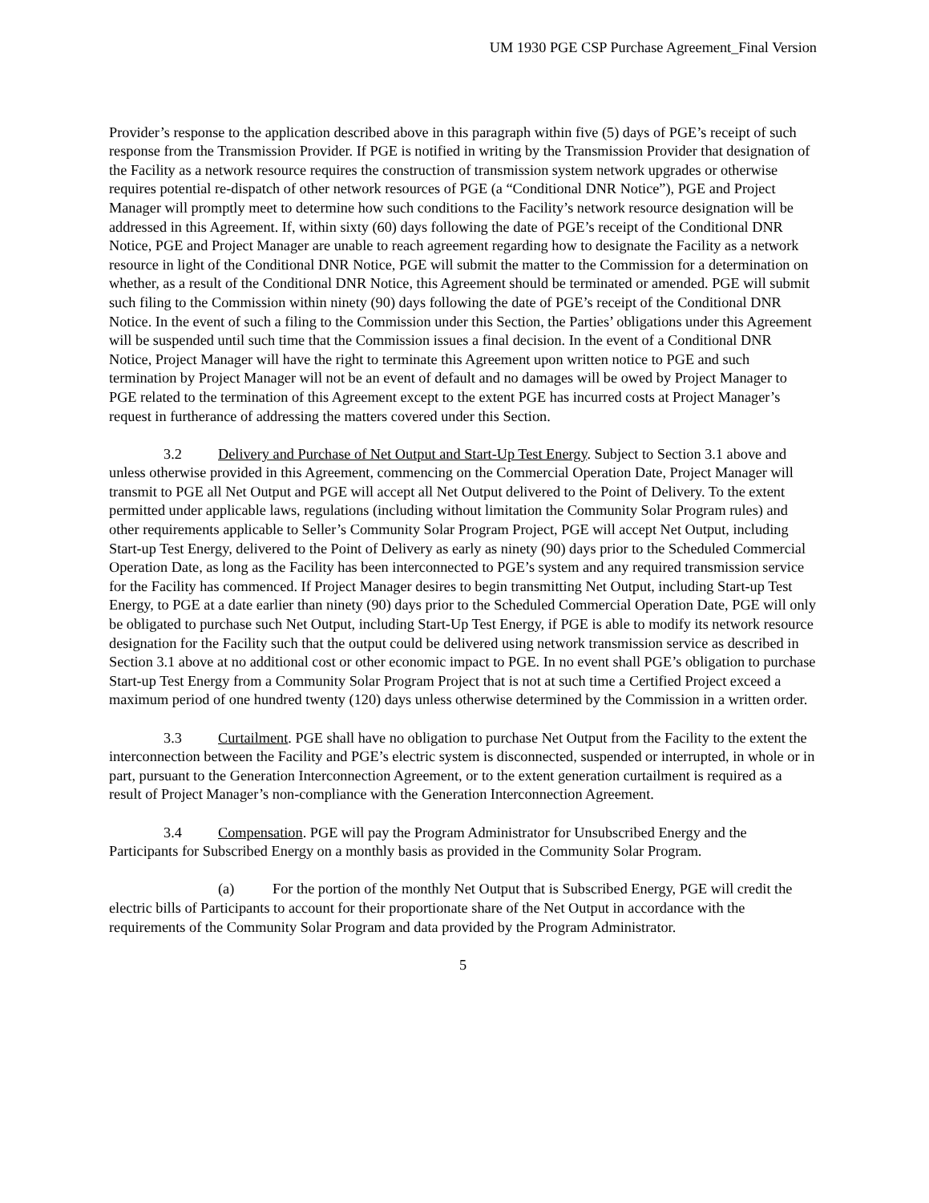UM 1930 PGE CSP Purchase Agreement_Final Version
Provider’s response to the application described above in this paragraph within five (5) days of PGE’s receipt of such response from the Transmission Provider. If PGE is notified in writing by the Transmission Provider that designation of the Facility as a network resource requires the construction of transmission system network upgrades or otherwise requires potential re-dispatch of other network resources of PGE (a “Conditional DNR Notice”), PGE and Project Manager will promptly meet to determine how such conditions to the Facility’s network resource designation will be addressed in this Agreement. If, within sixty (60) days following the date of PGE’s receipt of the Conditional DNR Notice, PGE and Project Manager are unable to reach agreement regarding how to designate the Facility as a network resource in light of the Conditional DNR Notice, PGE will submit the matter to the Commission for a determination on whether, as a result of the Conditional DNR Notice, this Agreement should be terminated or amended. PGE will submit such filing to the Commission within ninety (90) days following the date of PGE’s receipt of the Conditional DNR Notice. In the event of such a filing to the Commission under this Section, the Parties’ obligations under this Agreement will be suspended until such time that the Commission issues a final decision. In the event of a Conditional DNR Notice, Project Manager will have the right to terminate this Agreement upon written notice to PGE and such termination by Project Manager will not be an event of default and no damages will be owed by Project Manager to PGE related to the termination of this Agreement except to the extent PGE has incurred costs at Project Manager’s request in furtherance of addressing the matters covered under this Section.
3.2 Delivery and Purchase of Net Output and Start-Up Test Energy. Subject to Section 3.1 above and unless otherwise provided in this Agreement, commencing on the Commercial Operation Date, Project Manager will transmit to PGE all Net Output and PGE will accept all Net Output delivered to the Point of Delivery. To the extent permitted under applicable laws, regulations (including without limitation the Community Solar Program rules) and other requirements applicable to Seller’s Community Solar Program Project, PGE will accept Net Output, including Start-up Test Energy, delivered to the Point of Delivery as early as ninety (90) days prior to the Scheduled Commercial Operation Date, as long as the Facility has been interconnected to PGE’s system and any required transmission service for the Facility has commenced. If Project Manager desires to begin transmitting Net Output, including Start-up Test Energy, to PGE at a date earlier than ninety (90) days prior to the Scheduled Commercial Operation Date, PGE will only be obligated to purchase such Net Output, including Start-Up Test Energy, if PGE is able to modify its network resource designation for the Facility such that the output could be delivered using network transmission service as described in Section 3.1 above at no additional cost or other economic impact to PGE. In no event shall PGE’s obligation to purchase Start-up Test Energy from a Community Solar Program Project that is not at such time a Certified Project exceed a maximum period of one hundred twenty (120) days unless otherwise determined by the Commission in a written order.
3.3 Curtailment. PGE shall have no obligation to purchase Net Output from the Facility to the extent the interconnection between the Facility and PGE’s electric system is disconnected, suspended or interrupted, in whole or in part, pursuant to the Generation Interconnection Agreement, or to the extent generation curtailment is required as a result of Project Manager’s non-compliance with the Generation Interconnection Agreement.
3.4 Compensation. PGE will pay the Program Administrator for Unsubscribed Energy and the Participants for Subscribed Energy on a monthly basis as provided in the Community Solar Program.
(a) For the portion of the monthly Net Output that is Subscribed Energy, PGE will credit the electric bills of Participants to account for their proportionate share of the Net Output in accordance with the requirements of the Community Solar Program and data provided by the Program Administrator.
5